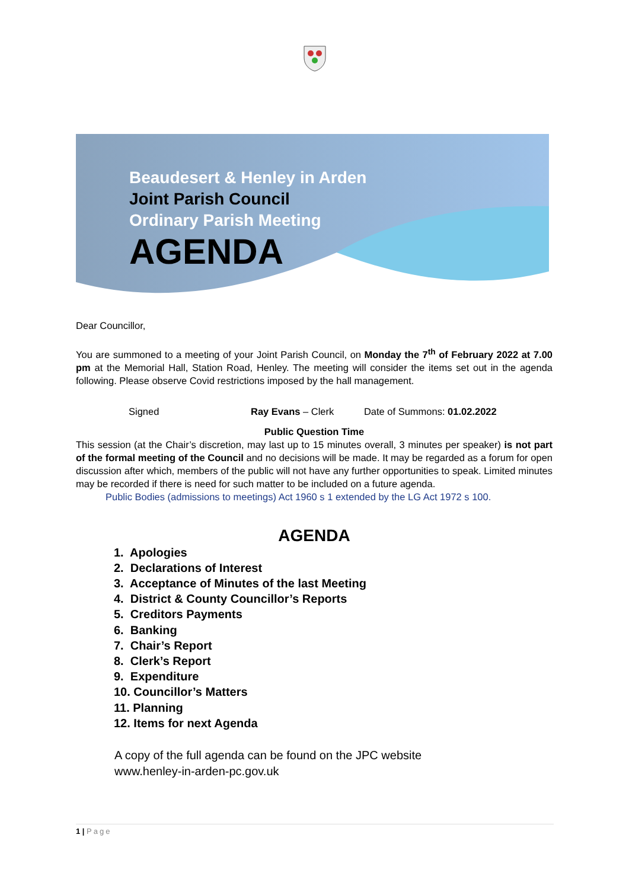Beaudesert & Henley in Arden
Joint Parish Council
Ordinary Parish Meeting
AGENDA
Dear Councillor,
You are summoned to a meeting of your Joint Parish Council, on Monday the 7<sup>th</sup> of February 2022 at 7.00 pm at the Memorial Hall, Station Road, Henley. The meeting will consider the items set out in the agenda following. Please observe Covid restrictions imposed by the hall management.
Signed Ray Evans – Clerk Date of Summons: 01.02.2022
Public Question Time
This session (at the Chair’s discretion, may last up to 15 minutes overall, 3 minutes per speaker) is not part of the formal meeting of the Council and no decisions will be made. It may be regarded as a forum for open discussion after which, members of the public will not have any further opportunities to speak. Limited minutes may be recorded if there is need for such matter to be included on a future agenda.
Public Bodies (admissions to meetings) Act 1960 s 1 extended by the LG Act 1972 s 100.
AGENDA
1. Apologies
2. Declarations of Interest
3. Acceptance of Minutes of the last Meeting
4. District & County Councillor’s Reports
5. Creditors Payments
6. Banking
7. Chair’s Report
8. Clerk’s Report
9. Expenditure
10. Councillor’s Matters
11. Planning
12. Items for next Agenda
A copy of the full agenda can be found on the JPC website
www.henley-in-arden-pc.gov.uk
1 | Page